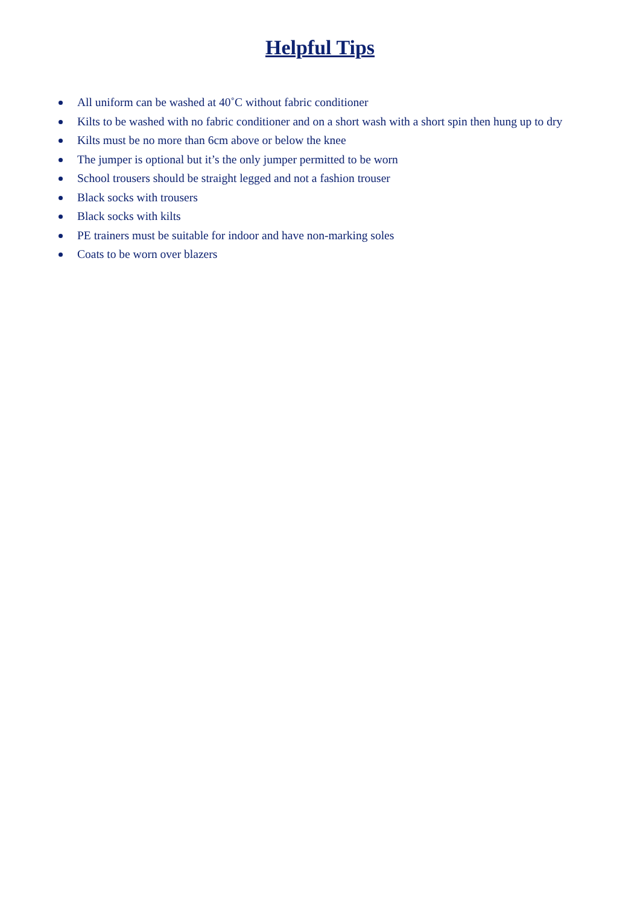Helpful Tips
All uniform can be washed at 40˚C without fabric conditioner
Kilts to be washed with no fabric conditioner and on a short wash with a short spin then hung up to dry
Kilts must be no more than 6cm above or below the knee
The jumper is optional but it’s the only jumper permitted to be worn
School trousers should be straight legged and not a fashion trouser
Black socks with trousers
Black socks with kilts
PE trainers must be suitable for indoor and have non-marking soles
Coats to be worn over blazers